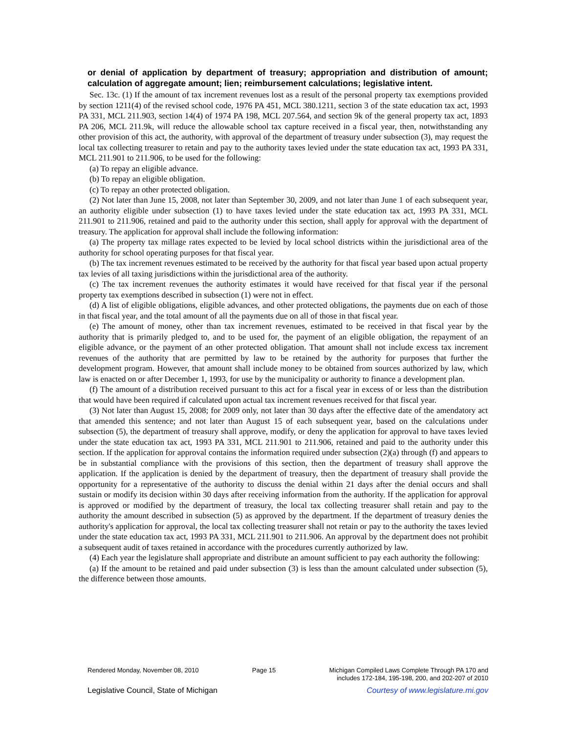or denial of application by department of treasury; appropriation and distribution of amount; calculation of aggregate amount; lien; reimbursement calculations; legislative intent.
Sec. 13c. (1) If the amount of tax increment revenues lost as a result of the personal property tax exemptions provided by section 1211(4) of the revised school code, 1976 PA 451, MCL 380.1211, section 3 of the state education tax act, 1993 PA 331, MCL 211.903, section 14(4) of 1974 PA 198, MCL 207.564, and section 9k of the general property tax act, 1893 PA 206, MCL 211.9k, will reduce the allowable school tax capture received in a fiscal year, then, notwithstanding any other provision of this act, the authority, with approval of the department of treasury under subsection (3), may request the local tax collecting treasurer to retain and pay to the authority taxes levied under the state education tax act, 1993 PA 331, MCL 211.901 to 211.906, to be used for the following:
(a) To repay an eligible advance.
(b) To repay an eligible obligation.
(c) To repay an other protected obligation.
(2) Not later than June 15, 2008, not later than September 30, 2009, and not later than June 1 of each subsequent year, an authority eligible under subsection (1) to have taxes levied under the state education tax act, 1993 PA 331, MCL 211.901 to 211.906, retained and paid to the authority under this section, shall apply for approval with the department of treasury. The application for approval shall include the following information:
(a) The property tax millage rates expected to be levied by local school districts within the jurisdictional area of the authority for school operating purposes for that fiscal year.
(b) The tax increment revenues estimated to be received by the authority for that fiscal year based upon actual property tax levies of all taxing jurisdictions within the jurisdictional area of the authority.
(c) The tax increment revenues the authority estimates it would have received for that fiscal year if the personal property tax exemptions described in subsection (1) were not in effect.
(d) A list of eligible obligations, eligible advances, and other protected obligations, the payments due on each of those in that fiscal year, and the total amount of all the payments due on all of those in that fiscal year.
(e) The amount of money, other than tax increment revenues, estimated to be received in that fiscal year by the authority that is primarily pledged to, and to be used for, the payment of an eligible obligation, the repayment of an eligible advance, or the payment of an other protected obligation. That amount shall not include excess tax increment revenues of the authority that are permitted by law to be retained by the authority for purposes that further the development program. However, that amount shall include money to be obtained from sources authorized by law, which law is enacted on or after December 1, 1993, for use by the municipality or authority to finance a development plan.
(f) The amount of a distribution received pursuant to this act for a fiscal year in excess of or less than the distribution that would have been required if calculated upon actual tax increment revenues received for that fiscal year.
(3) Not later than August 15, 2008; for 2009 only, not later than 30 days after the effective date of the amendatory act that amended this sentence; and not later than August 15 of each subsequent year, based on the calculations under subsection (5), the department of treasury shall approve, modify, or deny the application for approval to have taxes levied under the state education tax act, 1993 PA 331, MCL 211.901 to 211.906, retained and paid to the authority under this section. If the application for approval contains the information required under subsection (2)(a) through (f) and appears to be in substantial compliance with the provisions of this section, then the department of treasury shall approve the application. If the application is denied by the department of treasury, then the department of treasury shall provide the opportunity for a representative of the authority to discuss the denial within 21 days after the denial occurs and shall sustain or modify its decision within 30 days after receiving information from the authority. If the application for approval is approved or modified by the department of treasury, the local tax collecting treasurer shall retain and pay to the authority the amount described in subsection (5) as approved by the department. If the department of treasury denies the authority's application for approval, the local tax collecting treasurer shall not retain or pay to the authority the taxes levied under the state education tax act, 1993 PA 331, MCL 211.901 to 211.906. An approval by the department does not prohibit a subsequent audit of taxes retained in accordance with the procedures currently authorized by law.
(4) Each year the legislature shall appropriate and distribute an amount sufficient to pay each authority the following:
(a) If the amount to be retained and paid under subsection (3) is less than the amount calculated under subsection (5), the difference between those amounts.
Rendered Monday, November 08, 2010 Page 15 Michigan Compiled Laws Complete Through PA 170 and
includes 172-184, 195-198, 200, and 202-207 of 2010
Legislative Council, State of Michigan Courtesy of www.legislature.mi.gov